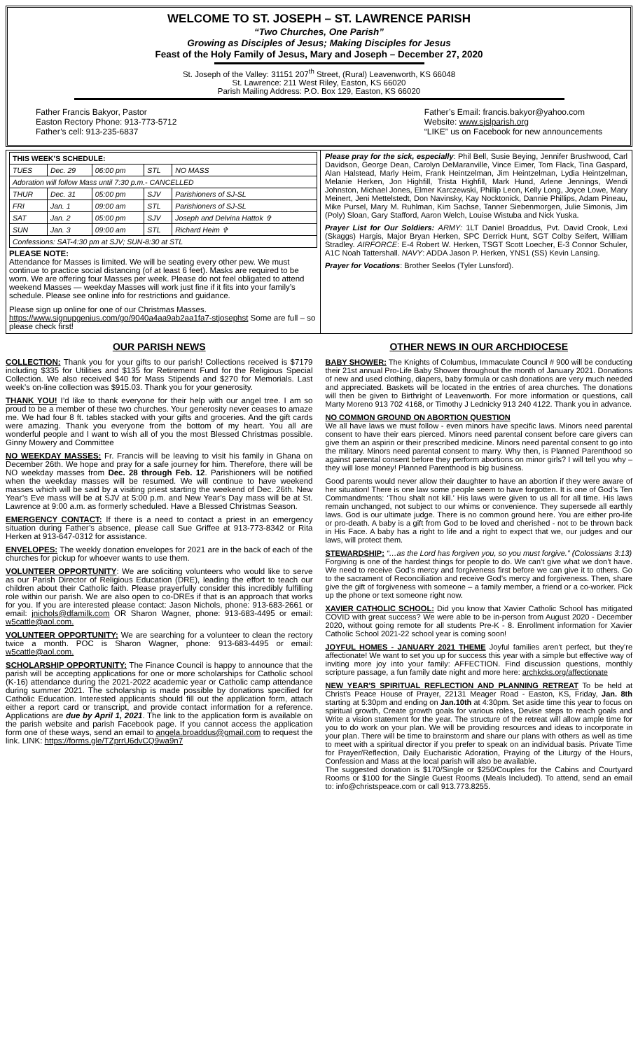WELCOME TO ST. JOSEPH – ST. LAWRENCE PARISH
“Two Churches, One Parish”
Growing as Disciples of Jesus; Making Disciples for Jesus
Feast of the Holy Family of Jesus, Mary and Joseph – December 27, 2020
St. Joseph of the Valley: 31151 207<sup>th</sup> Street, (Rural) Leavenworth, KS 66048
St. Lawrence: 211 West Riley, Easton, KS 66020
Parish Mailing Address: P.O. Box 129, Easton, KS 66020
Father Francis Bakyor, Pastor
Easton Rectory Phone: 913-773-5712
Father’s cell: 913-235-6837
Father’s Email: francis.bakyor@yahoo.com
Website: www.sjslparish.org
“LIKE” us on Facebook for new announcements
| THIS WEEK’S SCHEDULE: | | | | |
| --- | --- | --- | --- | --- |
| TUES | Dec. 29 | 06:00 pm | STL | NO MASS |
| Adoration will follow Mass until 7:30 p.m.- CANCELLED | | | | |
| THUR | Dec. 31 | 05:00 pm | SJV | Parishioners of SJ-SL |
| FRI | Jan. 1 | 09:00 am | STL | Parishioners of SJ-SL |
| SAT | Jan. 2 | 05:00 pm | SJV | Joseph and Delvina Hattok ✞ |
| SUN | Jan. 3 | 09:00 am | STL | Richard Heim ✞ |
| Confessions: SAT-4:30 pm at SJV; SUN-8:30 at STL | | | | |
PLEASE NOTE:
Attendance for Masses is limited. We will be seating every other pew. We must continue to practice social distancing (of at least 6 feet). Masks are required to be worn. We are offering four Masses per week. Please do not feel obligated to attend weekend Masses — weekday Masses will work just fine if it fits into your family’s schedule. Please see online info for restrictions and guidance.
Please sign up online for one of our Christmas Masses. https://www.signupgenius.com/go/9040a4aa9ab2aa1fa7-stjosephst Some are full – so please check first!
Please pray for the sick, especially: Phil Bell, Susie Beying, Jennifer Brushwood, Carl Davidson, George Dean, Carolyn DeMaranville, Vince Eimer, Tom Flack, Tina Gaspard, Alan Halstead, Marly Heim, Frank Heintzelman, Jim Heintzelman, Lydia Heintzelman, Melanie Herken, Jon Highfill, Trista Highfill, Mark Hund, Arlene Jennings, Wendi Johnston, Michael Jones, Elmer Karczewski, Phillip Leon, Kelly Long, Joyce Lowe, Mary Meinert, Jeni Mettelstedt, Don Navinsky, Kay Nocktonick, Dannie Phillips, Adam Pineau, Mike Pursel, Mary M. Ruhlman, Kim Sachse, Tanner Siebenmorgen, Julie Simonis, Jim (Poly) Sloan, Gary Stafford, Aaron Welch, Louise Wistuba and Nick Yuska.
Prayer List for Our Soldiers: ARMY: 1LT Daniel Broaddus, Pvt. David Crook, Lexi (Skaggs) Hargis, Major Bryan Herken, SPC Derrick Hunt, SGT Colby Seifert, William Stradley. AIRFORCE: E-4 Robert W. Herken, TSGT Scott Loecher, E-3 Connor Schuler, A1C Noah Tattershall. NAVY: ADDA Jason P. Herken, YNS1 (SS) Kevin Lansing.
Prayer for Vocations: Brother Seelos (Tyler Lunsford).
OUR PARISH NEWS
COLLECTION: Thank you for your gifts to our parish! Collections received is $7179 including $335 for Utilities and $135 for Retirement Fund for the Religious Special Collection. We also received $40 for Mass Stipends and $270 for Memorials. Last week’s on-line collection was $915.03. Thank you for your generosity.
THANK YOU! I’d like to thank everyone for their help with our angel tree. I am so proud to be a member of these two churches. Your generosity never ceases to amaze me. We had four 8 ft. tables stacked with your gifts and groceries. And the gift cards were amazing. Thank you everyone from the bottom of my heart. You all are wonderful people and I want to wish all of you the most Blessed Christmas possible. Ginny Mowery and Committee
NO WEEKDAY MASSES: Fr. Francis will be leaving to visit his family in Ghana on December 26th. We hope and pray for a safe journey for him. Therefore, there will be NO weekday masses from Dec. 28 through Feb. 12. Parishioners will be notified when the weekday masses will be resumed. We will continue to have weekend masses which will be said by a visiting priest starting the weekend of Dec. 26th. New Year’s Eve mass will be at SJV at 5:00 p.m. and New Year’s Day mass will be at St. Lawrence at 9:00 a.m. as formerly scheduled. Have a Blessed Christmas Season.
EMERGENCY CONTACT: If there is a need to contact a priest in an emergency situation during Father’s absence, please call Sue Griffee at 913-773-8342 or Rita Herken at 913-647-0312 for assistance.
ENVELOPES: The weekly donation envelopes for 2021 are in the back of each of the churches for pickup for whoever wants to use them.
VOLUNTEER OPPORTUNITY: We are soliciting volunteers who would like to serve as our Parish Director of Religious Education (DRE), leading the effort to teach our children about their Catholic faith. Please prayerfully consider this incredibly fulfilling role within our parish. We are also open to co-DREs if that is an approach that works for you. If you are interested please contact: Jason Nichols, phone: 913-683-2661 or email: jnichols@dfamilk.com OR Sharon Wagner, phone: 913-683-4495 or email: w5cattle@aol.com.
VOLUNTEER OPPORTUNITY: We are searching for a volunteer to clean the rectory twice a month. POC is Sharon Wagner, phone: 913-683-4495 or email: w5cattle@aol.com.
SCHOLARSHIP OPPORTUNITY: The Finance Council is happy to announce that the parish will be accepting applications for one or more scholarships for Catholic school (K-16) attendance during the 2021-2022 academic year or Catholic camp attendance during summer 2021. The scholarship is made possible by donations specified for Catholic Education. Interested applicants should fill out the application form, attach either a report card or transcript, and provide contact information for a reference. Applications are due by April 1, 2021. The link to the application form is available on the parish website and parish Facebook page. If you cannot access the application form one of these ways, send an email to angela.broaddus@gmail.com to request the link. LINK: https://forms.gle/TZprrU6dvCQ9wa9n7
OTHER NEWS IN OUR ARCHDIOCESE
BABY SHOWER: The Knights of Columbus, Immaculate Council # 900 will be conducting their 21st annual Pro-Life Baby Shower throughout the month of January 2021. Donations of new and used clothing, diapers, baby formula or cash donations are very much needed and appreciated. Baskets will be located in the entries of area churches. The donations will then be given to Birthright of Leavenworth. For more information or questions, call Marty Moreno 913 702 4168, or Timothy J Lednicky 913 240 4122. Thank you in advance.
NO COMMON GROUND ON ABORTION QUESTION
We all have laws we must follow - even minors have specific laws. Minors need parental consent to have their ears pierced. Minors need parental consent before care givers can give them an aspirin or their prescribed medicine. Minors need parental consent to go into the military. Minors need parental consent to marry. Why then, is Planned Parenthood so against parental consent before they perform abortions on minor girls? I will tell you why – they will lose money! Planned Parenthood is big business.
Good parents would never allow their daughter to have an abortion if they were aware of her situation! There is one law some people seem to have forgotten. It is one of God’s Ten Commandments: ‘Thou shalt not kill.’ His laws were given to us all for all time. His laws remain unchanged, not subject to our whims or convenience. They supersede all earthly laws. God is our ultimate judge. There is no common ground here. You are either pro-life or pro-death. A baby is a gift from God to be loved and cherished - not to be thrown back in His Face. A baby has a right to life and a right to expect that we, our judges and our laws, will protect them.
STEWARDSHIP: “…as the Lord has forgiven you, so you must forgive.” (Colossians 3:13)
Forgiving is one of the hardest things for people to do. We can’t give what we don’t have. We need to receive God’s mercy and forgiveness first before we can give it to others. Go to the sacrament of Reconciliation and receive God’s mercy and forgiveness. Then, share give the gift of forgiveness with someone – a family member, a friend or a co-worker. Pick up the phone or text someone right now.
XAVIER CATHOLIC SCHOOL: Did you know that Xavier Catholic School has mitigated COVID with great success? We were able to be in-person from August 2020 - December 2020, without going remote for all students Pre-K - 8. Enrollment information for Xavier Catholic School 2021-22 school year is coming soon!
JOYFUL HOMES - JANUARY 2021 THEME Joyful families aren't perfect, but they're affectionate! We want to set you up for success this year with a simple but effective way of inviting more joy into your family: AFFECTION. Find discussion questions, monthly scripture passage, a fun family date night and more here: archkcks.org/affectionate
NEW YEAR'S SPIRITUAL REFLECTION AND PLANNING RETREAT To be held at Christ's Peace House of Prayer, 22131 Meager Road - Easton, KS, Friday, Jan. 8th starting at 5:30pm and ending on Jan.10th at 4:30pm. Set aside time this year to focus on spiritual growth, Create growth goals for various roles, Devise steps to reach goals and Write a vision statement for the year. The structure of the retreat will allow ample time for you to do work on your plan. We will be providing resources and ideas to incorporate in your plan. There will be time to brainstorm and share our plans with others as well as time to meet with a spiritual director if you prefer to speak on an individual basis. Private Time for Prayer/Reflection, Daily Eucharistic Adoration, Praying of the Liturgy of the Hours, Confession and Mass at the local parish will also be available.
The suggested donation is $170/Single or $250/Couples for the Cabins and Courtyard Rooms or $100 for the Single Guest Rooms (Meals Included). To attend, send an email to: info@christspeace.com or call 913.773.8255.